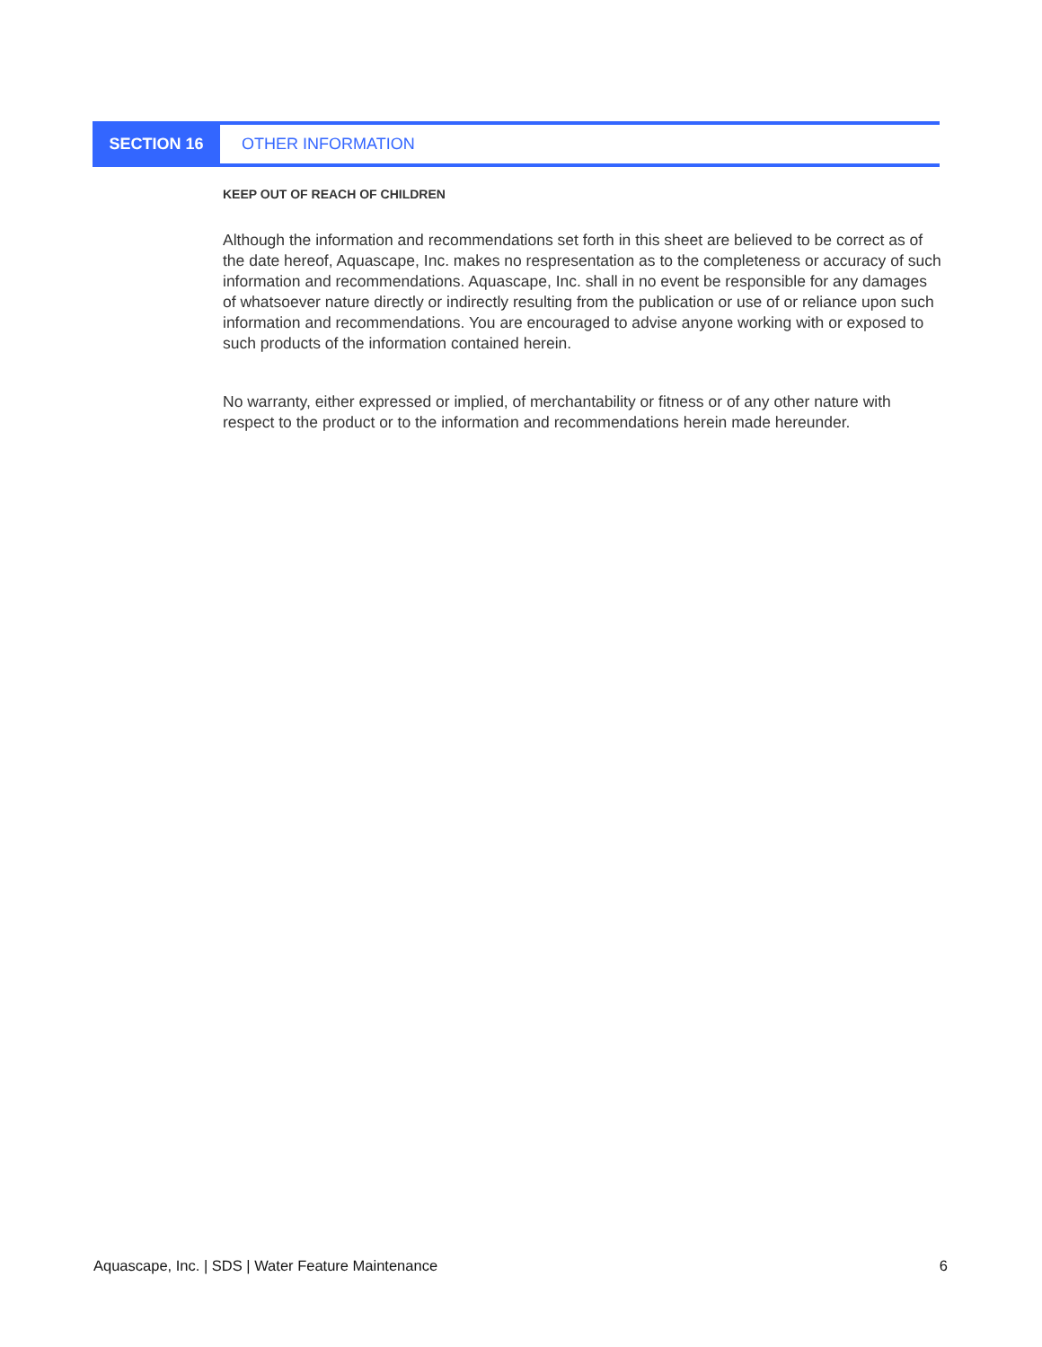SECTION 16 OTHER INFORMATION
KEEP OUT OF REACH OF CHILDREN
Although the information and recommendations set forth in this sheet are believed to be correct as of the date hereof, Aquascape, Inc. makes no respresentation as to the completeness or accuracy of such information and recommendations. Aquascape, Inc. shall in no event be responsible for any damages of whatsoever nature directly or indirectly resulting from the publication or use of or reliance upon such information and recommendations. You are encouraged to advise anyone working with or exposed to such products of the information contained herein.
No warranty, either expressed or implied, of merchantability or fitness or of any other nature with respect to the product or to the information and recommendations herein made hereunder.
Aquascape, Inc. | SDS | Water Feature Maintenance 6